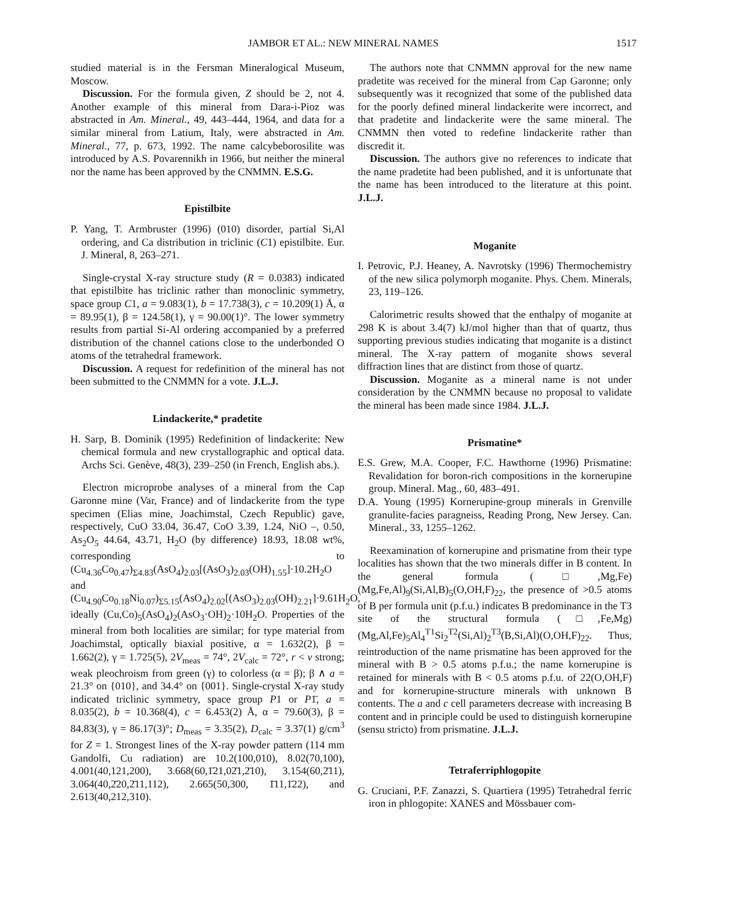JAMBOR ET AL.: NEW MINERAL NAMES 1517
studied material is in the Fersman Mineralogical Museum, Moscow.
Discussion. For the formula given, Z should be 2, not 4. Another example of this mineral from Dara-i-Pioz was abstracted in Am. Mineral., 49, 443–444, 1964, and data for a similar mineral from Latium, Italy, were abstracted in Am. Mineral., 77, p. 673, 1992. The name calcybeborosilite was introduced by A.S. Povarennikh in 1966, but neither the mineral nor the name has been approved by the CNMMN. E.S.G.
Epistilbite
P. Yang, T. Armbruster (1996) (010) disorder, partial Si,Al ordering, and Ca distribution in triclinic (C1) epistilbite. Eur. J. Mineral, 8, 263–271.
Single-crystal X-ray structure study (R = 0.0383) indicated that epistilbite has triclinic rather than monoclinic symmetry, space group C1, a = 9.083(1), b = 17.738(3), c = 10.209(1) Å, α = 89.95(1), β = 124.58(1), γ = 90.00(1)°. The lower symmetry results from partial Si-Al ordering accompanied by a preferred distribution of the channel cations close to the underbonded O atoms of the tetrahedral framework.
Discussion. A request for redefinition of the mineral has not been submitted to the CNMMN for a vote. J.L.J.
Lindackerite,* pradetite
H. Sarp, B. Dominik (1995) Redefinition of lindackerite: New chemical formula and new crystallographic and optical data. Archs Sci. Genève, 48(3), 239–250 (in French, English abs.).
Electron microprobe analyses of a mineral from the Cap Garonne mine (Var, France) and of lindackerite from the type specimen (Elias mine, Joachimstal, Czech Republic) gave, respectively, CuO 33.04, 36.47, CoO 3.39, 1.24, NiO –, 0.50, As<sub>2</sub>O<sub>5</sub> 44.64, 43.71, H<sub>2</sub>O (by difference) 18.93, 18.08 wt%, corresponding to (Cu<sub>4.36</sub>Co<sub>0.47</sub>)<sub>Σ4.83</sub>(AsO<sub>4</sub>)<sub>2.03</sub>[(AsO<sub>3</sub>)<sub>2.03</sub>(OH)<sub>1.55</sub>]·10.2H<sub>2</sub>O and (Cu<sub>4.90</sub>Co<sub>0.18</sub>Ni<sub>0.07</sub>)<sub>Σ5.15</sub>(AsO<sub>4</sub>)<sub>2.02</sub>[(AsO<sub>3</sub>)<sub>2.03</sub>(OH)<sub>2.21</sub>]·9.61H<sub>2</sub>O, ideally (Cu,Co)<sub>5</sub>(AsO<sub>4</sub>)<sub>2</sub>(AsO<sub>3</sub>·OH)<sub>2</sub>·10H<sub>2</sub>O. Properties of the mineral from both localities are similar; for type material from Joachimstal, optically biaxial positive, α = 1.632(2), β = 1.662(2), γ = 1.725(5), 2V<sub>meas</sub> = 74°, 2V<sub>calc</sub> = 72°, r < v strong; weak pleochroism from green (γ) to colorless (α = β); β ∧ a = 21.3° on {010}, and 34.4° on {001}. Single-crystal X-ray study indicated triclinic symmetry, space group P1 or P1̄, a = 8.035(2), b = 10.368(4), c = 6.453(2) Å, α = 79.60(3), β = 84.83(3), γ = 86.17(3)°; D<sub>meas</sub> = 3.35(2), D<sub>calc</sub> = 3.37(1) g/cm<sup>3</sup> for Z = 1. Strongest lines of the X-ray powder pattern (114 mm Gandolfi, Cu radiation) are 10.2(100,010), 8.02(70,100), 4.001(40,121,200), 3.668(60,1̄21,02̄1,2̄10), 3.154(60,2̄11), 3.064(40,2̄20,2̄11,112), 2.665(50,300, 1̄11,1̄22), and 2.613(40,212,310).
The authors note that CNMMN approval for the new name pradetite was received for the mineral from Cap Garonne; only subsequently was it recognized that some of the published data for the poorly defined mineral lindackerite were incorrect, and that pradetite and lindackerite were the same mineral. The CNMMN then voted to redefine lindackerite rather than discredit it.
Discussion. The authors give no references to indicate that the name pradetite had been published, and it is unfortunate that the name has been introduced to the literature at this point. J.L.J.
Moganite
I. Petrovic, P.J. Heaney, A. Navrotsky (1996) Thermochemistry of the new silica polymorph moganite. Phys. Chem. Minerals, 23, 119–126.
Calorimetric results showed that the enthalpy of moganite at 298 K is about 3.4(7) kJ/mol higher than that of quartz, thus supporting previous studies indicating that moganite is a distinct mineral. The X-ray pattern of moganite shows several diffraction lines that are distinct from those of quartz.
Discussion. Moganite as a mineral name is not under consideration by the CNMMN because no proposal to validate the mineral has been made since 1984. J.L.J.
Prismatine*
E.S. Grew, M.A. Cooper, F.C. Hawthorne (1996) Prismatine: Revalidation for boron-rich compositions in the kornerupine group. Mineral. Mag., 60, 483–491.
D.A. Young (1995) Kornerupine-group minerals in Grenville granulite-facies paragneiss, Reading Prong, New Jersey. Can. Mineral., 33, 1255–1262.
Reexamination of kornerupine and prismatine from their type localities has shown that the two minerals differ in B content. In the general formula (□,Mg,Fe)(Mg,Fe,Al)<sub>9</sub>(Si,Al,B)<sub>5</sub>(O,OH,F)<sub>22</sub>, the presence of >0.5 atoms of B per formula unit (p.f.u.) indicates B predominance in the T3 site of the structural formula (□,Fe,Mg)(Mg,Al,Fe)<sub>5</sub>Al<sub>4</sub><sup>T1</sup>Si<sub>2</sub><sup>T2</sup>(Si,Al)<sub>2</sub><sup>T3</sup>(B,Si,Al)(O,OH,F)<sub>22</sub>. Thus, reintroduction of the name prismatine has been approved for the mineral with B > 0.5 atoms p.f.u.; the name kornerupine is retained for minerals with B < 0.5 atoms p.f.u. of 22(O,OH,F) and for kornerupine-structure minerals with unknown B contents. The a and c cell parameters decrease with increasing B content and in principle could be used to distinguish kornerupine (sensu stricto) from prismatine. J.L.J.
Tetraferriphlogopite
G. Cruciani, P.F. Zanazzi, S. Quartiera (1995) Tetrahedral ferric iron in phlogopite: XANES and Mössbauer com-